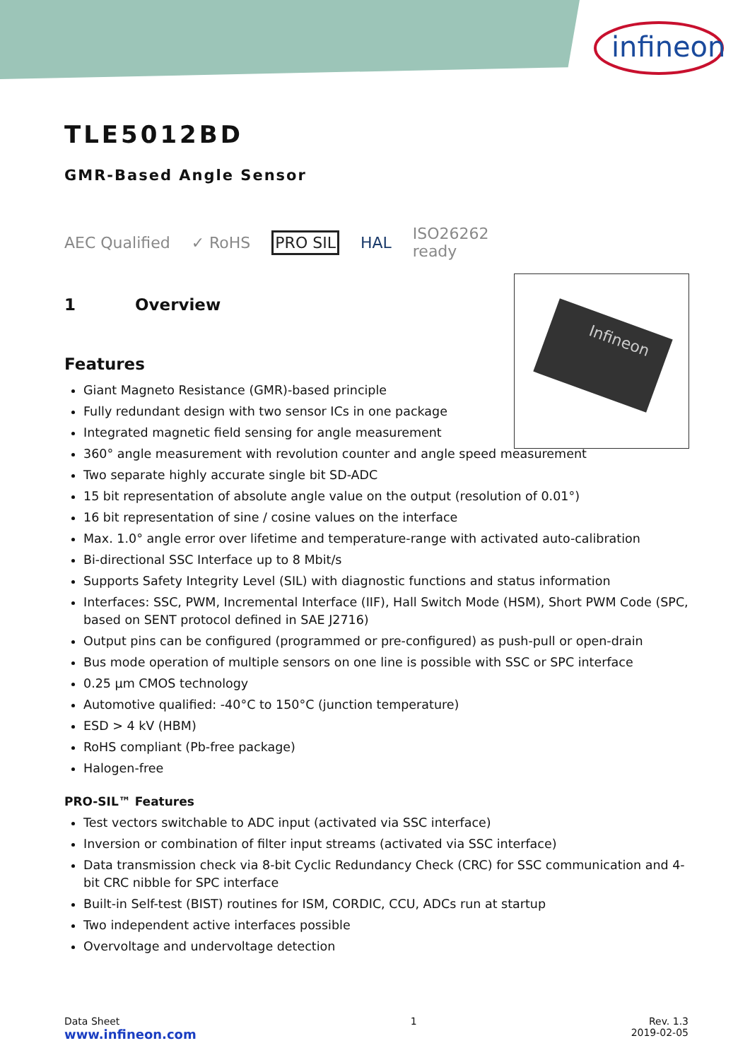infineon
Infineon
TLE5012BD
GMR-Based Angle Sensor
AEC Qualified ✓ RoHS PRO SIL HAL ISO26262
ready
1 Overview
Features
Giant Magneto Resistance (GMR)-based principle
Fully redundant design with two sensor ICs in one package
Integrated magnetic field sensing for angle measurement
360° angle measurement with revolution counter and angle speed measurement
Two separate highly accurate single bit SD-ADC
15 bit representation of absolute angle value on the output (resolution of 0.01°)
16 bit representation of sine / cosine values on the interface
Max. 1.0° angle error over lifetime and temperature-range with activated auto-calibration
Bi-directional SSC Interface up to 8 Mbit/s
Supports Safety Integrity Level (SIL) with diagnostic functions and status information
Interfaces: SSC, PWM, Incremental Interface (IIF), Hall Switch Mode (HSM), Short PWM Code (SPC, based on SENT protocol defined in SAE J2716)
Output pins can be configured (programmed or pre-configured) as push-pull or open-drain
Bus mode operation of multiple sensors on one line is possible with SSC or SPC interface
0.25 µm CMOS technology
Automotive qualified: -40°C to 150°C (junction temperature)
ESD > 4 kV (HBM)
RoHS compliant (Pb-free package)
Halogen-free
PRO-SIL™ Features
Test vectors switchable to ADC input (activated via SSC interface)
Inversion or combination of filter input streams (activated via SSC interface)
Data transmission check via 8-bit Cyclic Redundancy Check (CRC) for SSC communication and 4-bit CRC nibble for SPC interface
Built-in Self-test (BIST) routines for ISM, CORDIC, CCU, ADCs run at startup
Two independent active interfaces possible
Overvoltage and undervoltage detection
Data Sheet
www.infineon.com
1 Rev. 1.3
2019-02-05